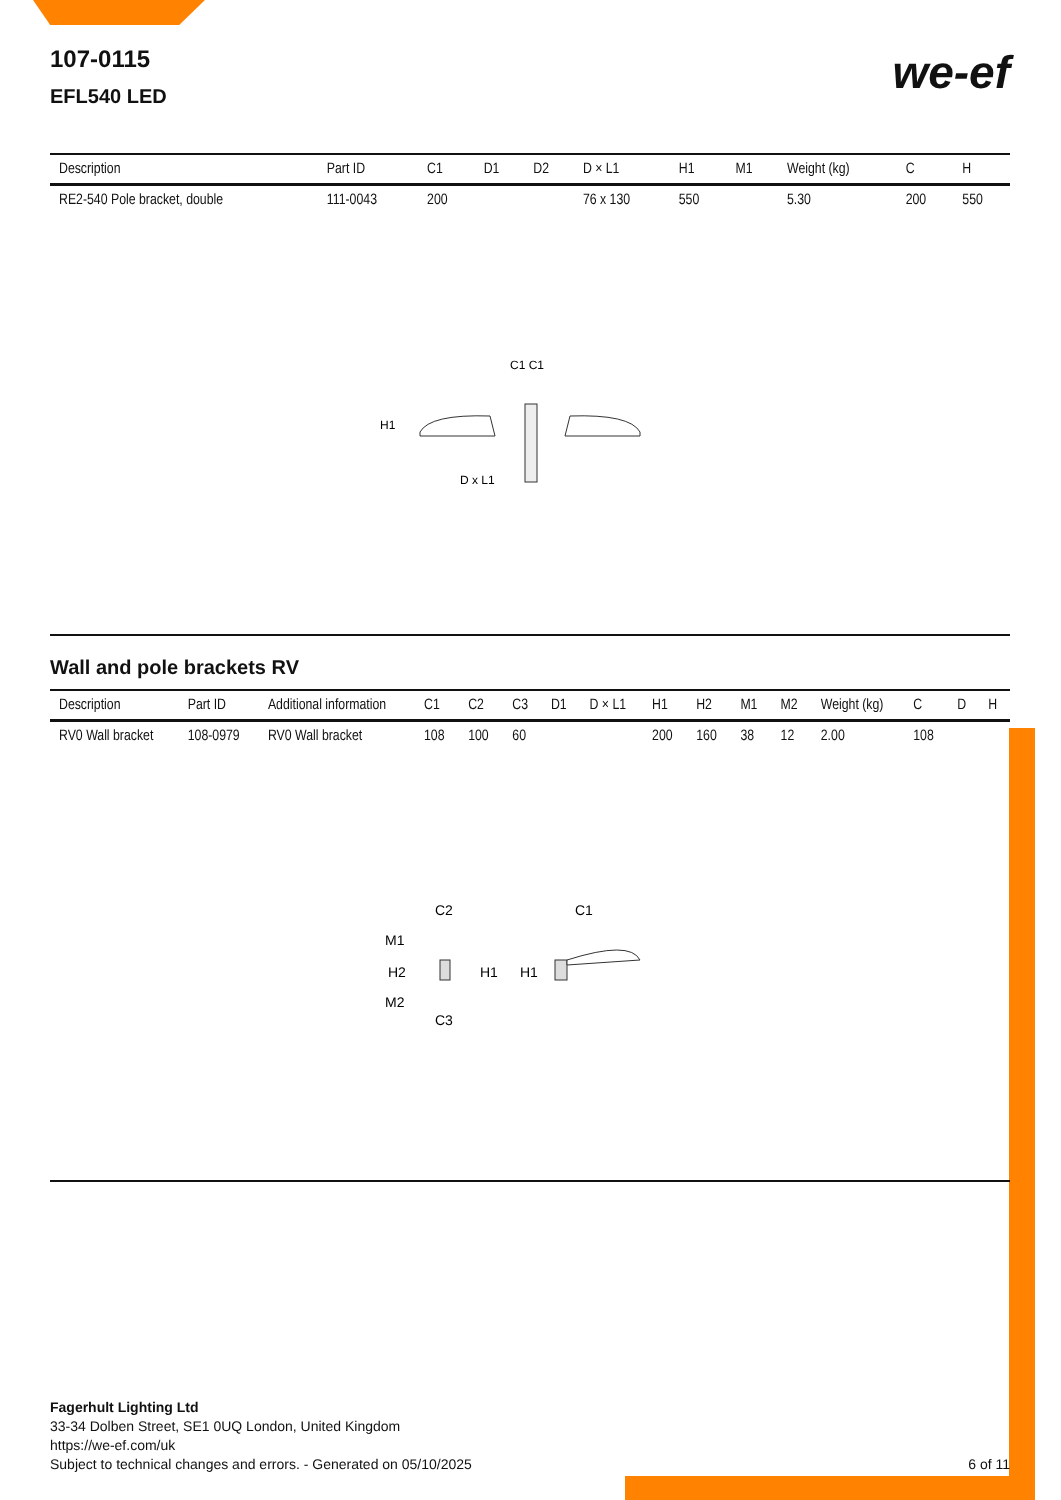we-ef
107-0115
EFL540 LED
| Description | Part ID | C1 | D1 | D2 | D × L1 | H1 | M1 | Weight (kg) | C | H |
| --- | --- | --- | --- | --- | --- | --- | --- | --- | --- | --- |
| RE2-540 Pole bracket, double | 111-0043 | 200 | | | 76 x 130 | 550 | | 5.30 | 200 | 550 |
C1 C1
H1
D x L1
Wall and pole brackets RV
| Description | Part ID | Additional information | C1 | C2 | C3 | D1 | D × L1 | H1 | H2 | M1 | M2 | Weight (kg) | C | D | H |
| --- | --- | --- | --- | --- | --- | --- | --- | --- | --- | --- | --- | --- | --- | --- | --- |
| RV0 Wall bracket | 108-0979 | RV0 Wall bracket | 108 | 100 | 60 | | | 200 | 160 | 38 | 12 | 2.00 | 108 | | |
C2
C1
M1
H2
H1
H1
M2
C3
Fagerhult Lighting Ltd
33-34 Dolben Street, SE1 0UQ London, United Kingdom
https://we-ef.com/uk
Subject to technical changes and errors. - Generated on 05/10/2025 6 of 11